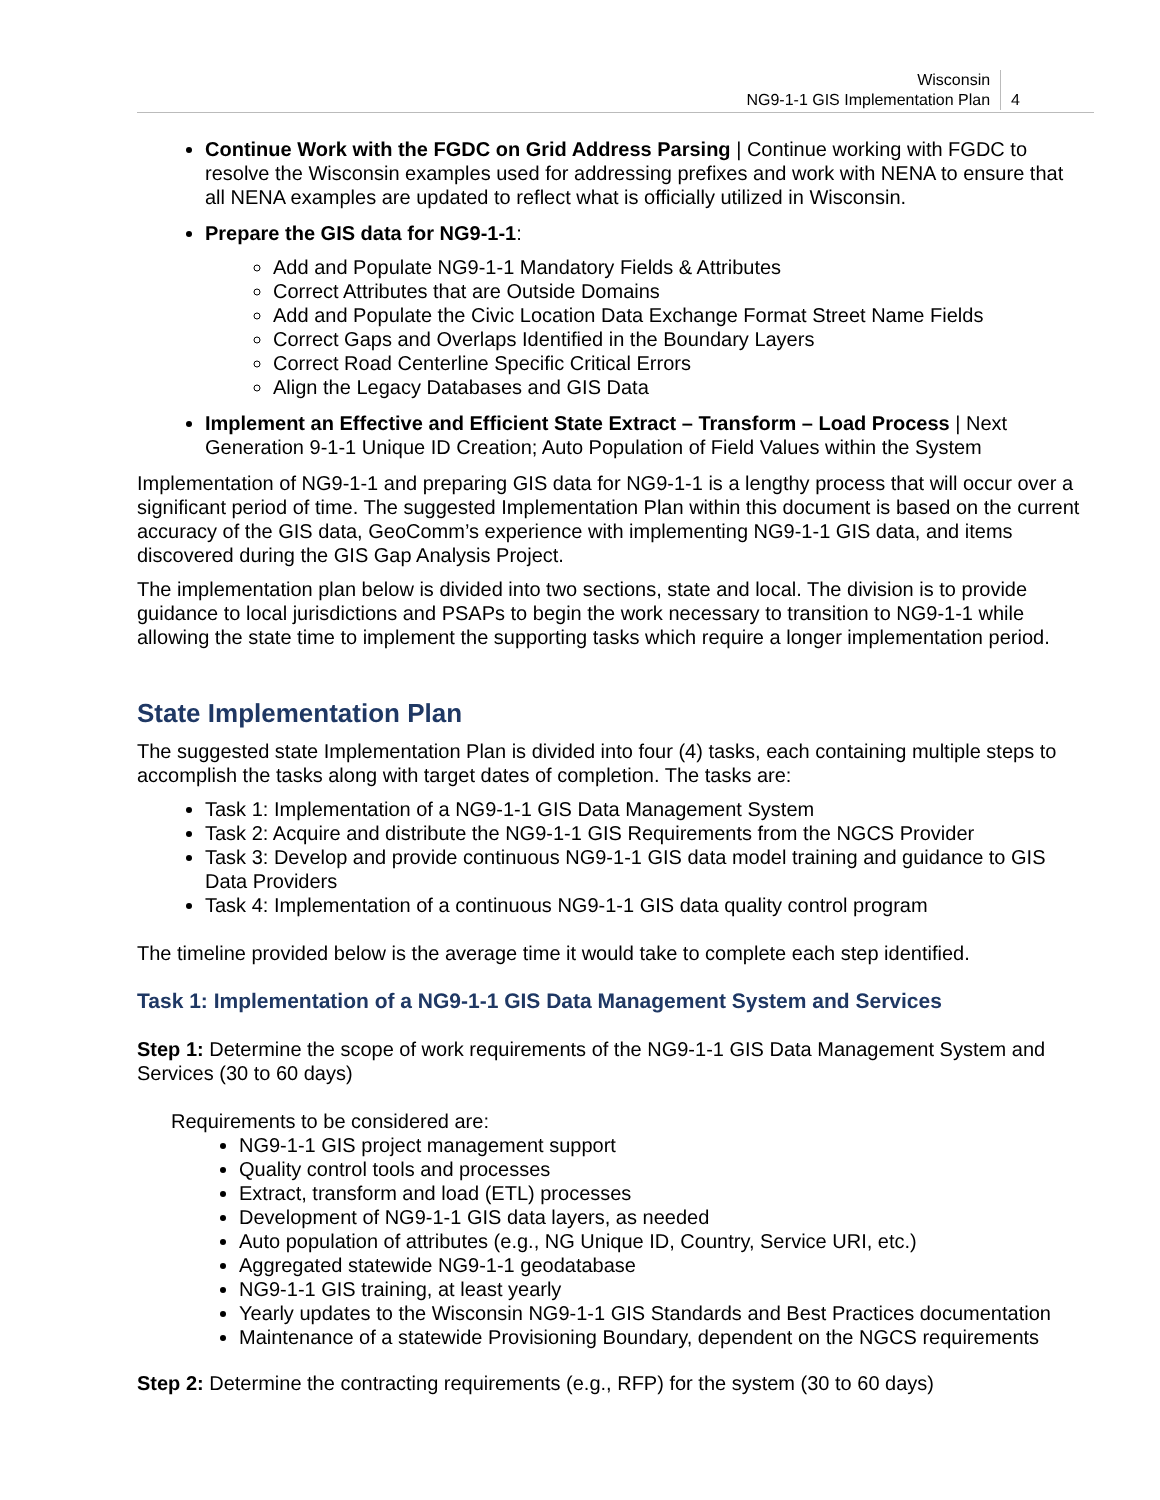Wisconsin
NG9-1-1 GIS Implementation Plan
4
Continue Work with the FGDC on Grid Address Parsing | Continue working with FGDC to resolve the Wisconsin examples used for addressing prefixes and work with NENA to ensure that all NENA examples are updated to reflect what is officially utilized in Wisconsin.
Prepare the GIS data for NG9-1-1:
Add and Populate NG9-1-1 Mandatory Fields & Attributes
Correct Attributes that are Outside Domains
Add and Populate the Civic Location Data Exchange Format Street Name Fields
Correct Gaps and Overlaps Identified in the Boundary Layers
Correct Road Centerline Specific Critical Errors
Align the Legacy Databases and GIS Data
Implement an Effective and Efficient State Extract – Transform – Load Process | Next Generation 9-1-1 Unique ID Creation; Auto Population of Field Values within the System
Implementation of NG9-1-1 and preparing GIS data for NG9-1-1 is a lengthy process that will occur over a significant period of time. The suggested Implementation Plan within this document is based on the current accuracy of the GIS data, GeoComm’s experience with implementing NG9-1-1 GIS data, and items discovered during the GIS Gap Analysis Project.
The implementation plan below is divided into two sections, state and local. The division is to provide guidance to local jurisdictions and PSAPs to begin the work necessary to transition to NG9-1-1 while allowing the state time to implement the supporting tasks which require a longer implementation period.
State Implementation Plan
The suggested state Implementation Plan is divided into four (4) tasks, each containing multiple steps to accomplish the tasks along with target dates of completion. The tasks are:
Task 1: Implementation of a NG9-1-1 GIS Data Management System
Task 2: Acquire and distribute the NG9-1-1 GIS Requirements from the NGCS Provider
Task 3: Develop and provide continuous NG9-1-1 GIS data model training and guidance to GIS Data Providers
Task 4: Implementation of a continuous NG9-1-1 GIS data quality control program
The timeline provided below is the average time it would take to complete each step identified.
Task 1: Implementation of a NG9-1-1 GIS Data Management System and Services
Step 1: Determine the scope of work requirements of the NG9-1-1 GIS Data Management System and Services (30 to 60 days)
Requirements to be considered are:
NG9-1-1 GIS project management support
Quality control tools and processes
Extract, transform and load (ETL) processes
Development of NG9-1-1 GIS data layers, as needed
Auto population of attributes (e.g., NG Unique ID, Country, Service URI, etc.)
Aggregated statewide NG9-1-1 geodatabase
NG9-1-1 GIS training, at least yearly
Yearly updates to the Wisconsin NG9-1-1 GIS Standards and Best Practices documentation
Maintenance of a statewide Provisioning Boundary, dependent on the NGCS requirements
Step 2: Determine the contracting requirements (e.g., RFP) for the system (30 to 60 days)